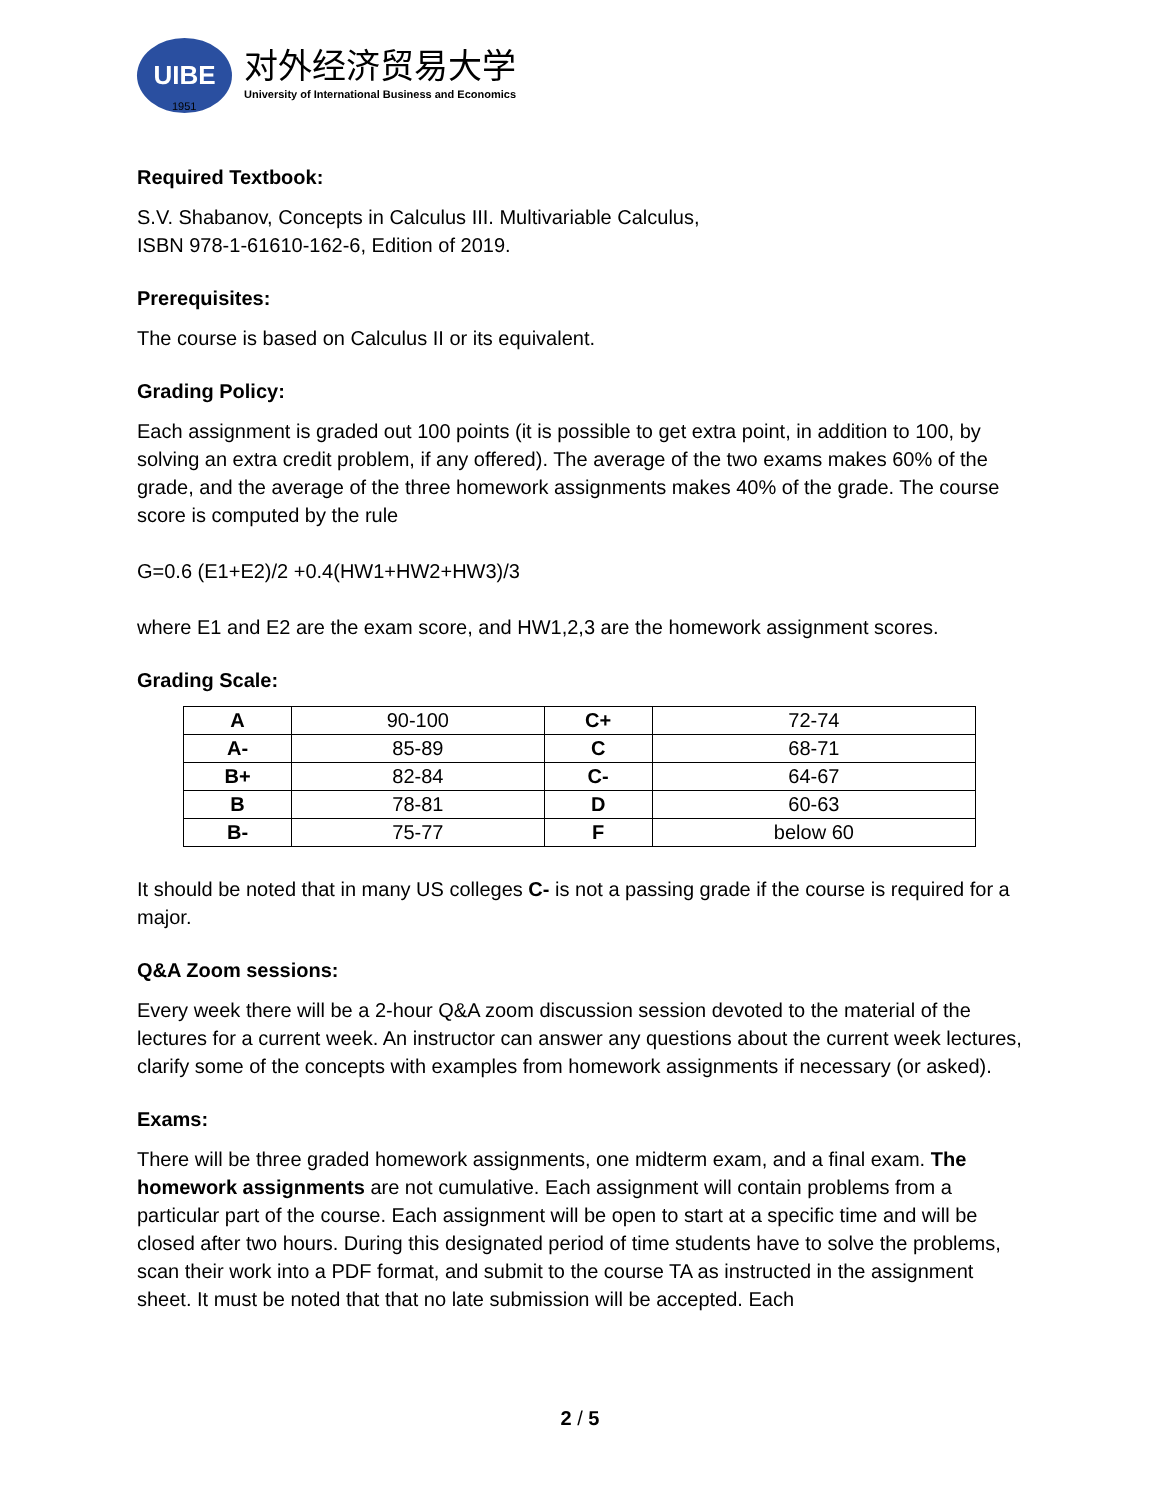UIBE
对外经济贸易大学
University of International Business and Economics
1951
Required Textbook:
S.V. Shabanov, Concepts in Calculus III. Multivariable Calculus,
ISBN 978-1-61610-162-6, Edition of 2019.
Prerequisites:
The course is based on Calculus II or its equivalent.
Grading Policy:
Each assignment is graded out 100 points (it is possible to get extra point, in addition to 100, by solving an extra credit problem, if any offered). The average of the two exams makes 60% of the grade, and the average of the three homework assignments makes 40% of the grade. The course score is computed by the rule
G=0.6 (E1+E2)/2 +0.4(HW1+HW2+HW3)/3
where E1 and E2 are the exam score, and HW1,2,3 are the homework assignment scores.
Grading Scale:
| A | 90-100 | C+ | 72-74 |
| A- | 85-89 | C | 68-71 |
| B+ | 82-84 | C- | 64-67 |
| B | 78-81 | D | 60-63 |
| B- | 75-77 | F | below 60 |
It should be noted that in many US colleges C- is not a passing grade if the course is required for a major.
Q&A Zoom sessions:
Every week there will be a 2-hour Q&A zoom discussion session devoted to the material of the lectures for a current week. An instructor can answer any questions about the current week lectures, clarify some of the concepts with examples from homework assignments if necessary (or asked).
Exams:
There will be three graded homework assignments, one midterm exam, and a final exam. The homework assignments are not cumulative. Each assignment will contain problems from a particular part of the course. Each assignment will be open to start at a specific time and will be closed after two hours. During this designated period of time students have to solve the problems, scan their work into a PDF format, and submit to the course TA as instructed in the assignment sheet. It must be noted that that no late submission will be accepted. Each
2 / 5